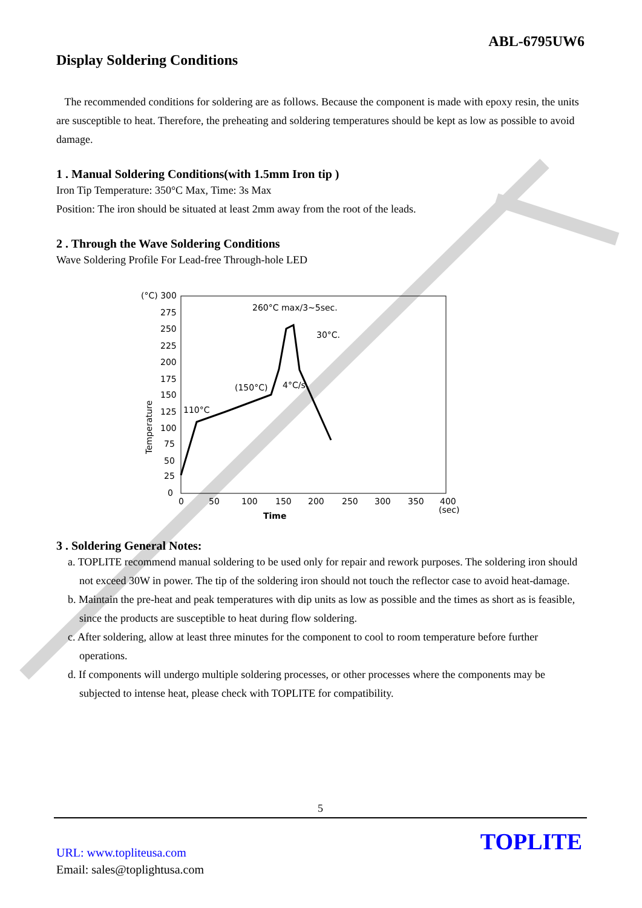ABL-6795UW6
Display Soldering Conditions
The recommended conditions for soldering are as follows. Because the component is made with epoxy resin, the units are susceptible to heat. Therefore, the preheating and soldering temperatures should be kept as low as possible to avoid damage.
1 . Manual Soldering Conditions(with 1.5mm Iron tip )
Iron Tip Temperature: 350°C Max, Time: 3s Max
Position: The iron should be situated at least 2mm away from the root of the leads.
2 . Through the Wave Soldering Conditions
Wave Soldering Profile For Lead-free Through-hole LED
(°C) 300
275
250
225
200
175
150
125
100
75
50
25
0
0
50
100
150
200
250
300
350
400
(sec)
Time
Temperature
260°C max/3~5sec.
30°C.
(150°C)
4°C/s
110°C
3 . Soldering General Notes:
a. TOPLITE recommend manual soldering to be used only for repair and rework purposes. The soldering iron should not exceed 30W in power. The tip of the soldering iron should not touch the reflector case to avoid heat-damage.
b. Maintain the pre-heat and peak temperatures with dip units as low as possible and the times as short as is feasible, since the products are susceptible to heat during flow soldering.
c. After soldering, allow at least three minutes for the component to cool to room temperature before further operations.
d. If components will undergo multiple soldering processes, or other processes where the components may be subjected to intense heat, please check with TOPLITE for compatibility.
5
URL: www.topliteusa.com
Email: sales@toplightusa.com
TOPLITE